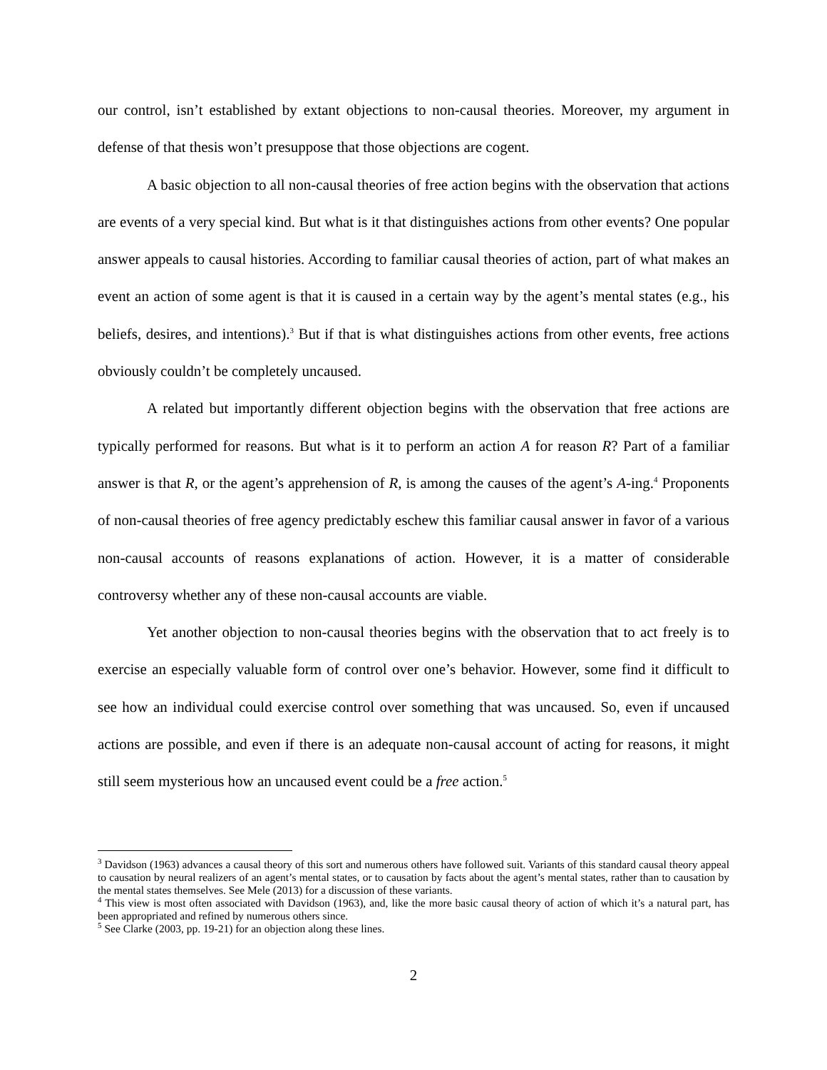our control, isn’t established by extant objections to non-causal theories. Moreover, my argument in defense of that thesis won’t presuppose that those objections are cogent.
A basic objection to all non-causal theories of free action begins with the observation that actions are events of a very special kind. But what is it that distinguishes actions from other events? One popular answer appeals to causal histories. According to familiar causal theories of action, part of what makes an event an action of some agent is that it is caused in a certain way by the agent’s mental states (e.g., his beliefs, desires, and intentions).<sup>3</sup> But if that is what distinguishes actions from other events, free actions obviously couldn’t be completely uncaused.
A related but importantly different objection begins with the observation that free actions are typically performed for reasons. But what is it to perform an action A for reason R? Part of a familiar answer is that R, or the agent’s apprehension of R, is among the causes of the agent’s A-ing.<sup>4</sup> Proponents of non-causal theories of free agency predictably eschew this familiar causal answer in favor of a various non-causal accounts of reasons explanations of action. However, it is a matter of considerable controversy whether any of these non-causal accounts are viable.
Yet another objection to non-causal theories begins with the observation that to act freely is to exercise an especially valuable form of control over one’s behavior. However, some find it difficult to see how an individual could exercise control over something that was uncaused. So, even if uncaused actions are possible, and even if there is an adequate non-causal account of acting for reasons, it might still seem mysterious how an uncaused event could be a free action.<sup>5</sup>
<sup>3</sup> Davidson (1963) advances a causal theory of this sort and numerous others have followed suit. Variants of this standard causal theory appeal to causation by neural realizers of an agent’s mental states, or to causation by facts about the agent’s mental states, rather than to causation by the mental states themselves. See Mele (2013) for a discussion of these variants.
<sup>4</sup> This view is most often associated with Davidson (1963), and, like the more basic causal theory of action of which it’s a natural part, has been appropriated and refined by numerous others since.
<sup>5</sup> See Clarke (2003, pp. 19-21) for an objection along these lines.
2